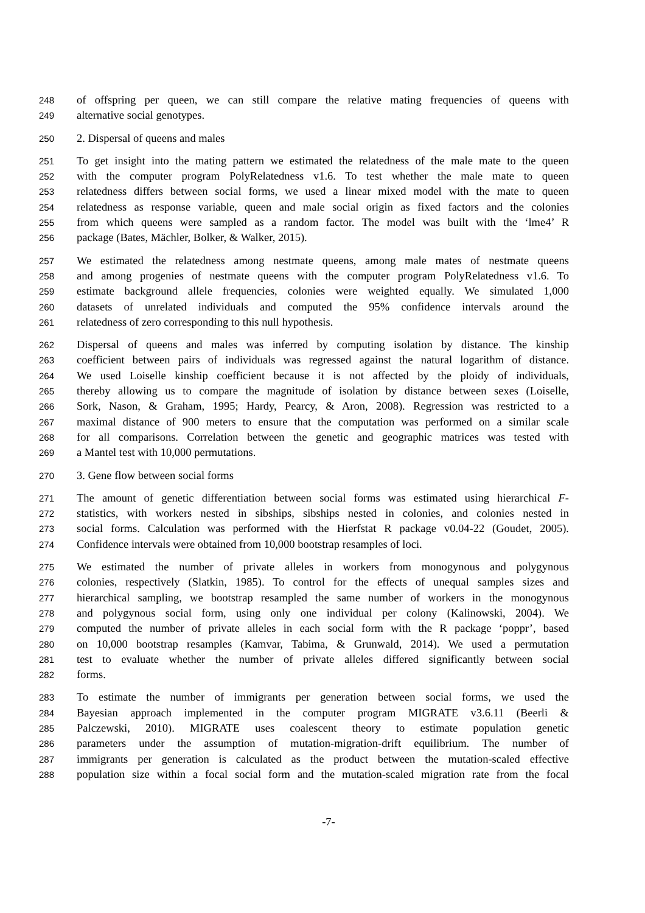248 of offspring per queen, we can still compare the relative mating frequencies of queens with
249 alternative social genotypes.
250 2. Dispersal of queens and males
251 To get insight into the mating pattern we estimated the relatedness of the male mate to the queen
252 with the computer program PolyRelatedness v1.6. To test whether the male mate to queen
253 relatedness differs between social forms, we used a linear mixed model with the mate to queen
254 relatedness as response variable, queen and male social origin as fixed factors and the colonies
255 from which queens were sampled as a random factor. The model was built with the ‘lme4’ R
256 package (Bates, Mächler, Bolker, & Walker, 2015).
257 We estimated the relatedness among nestmate queens, among male mates of nestmate queens
258 and among progenies of nestmate queens with the computer program PolyRelatedness v1.6. To
259 estimate background allele frequencies, colonies were weighted equally. We simulated 1,000
260 datasets of unrelated individuals and computed the 95% confidence intervals around the
261 relatedness of zero corresponding to this null hypothesis.
262 Dispersal of queens and males was inferred by computing isolation by distance. The kinship
263 coefficient between pairs of individuals was regressed against the natural logarithm of distance.
264 We used Loiselle kinship coefficient because it is not affected by the ploidy of individuals,
265 thereby allowing us to compare the magnitude of isolation by distance between sexes (Loiselle,
266 Sork, Nason, & Graham, 1995; Hardy, Pearcy, & Aron, 2008). Regression was restricted to a
267 maximal distance of 900 meters to ensure that the computation was performed on a similar scale
268 for all comparisons. Correlation between the genetic and geographic matrices was tested with
269 a Mantel test with 10,000 permutations.
270 3. Gene flow between social forms
271 The amount of genetic differentiation between social forms was estimated using hierarchical F-
272 statistics, with workers nested in sibships, sibships nested in colonies, and colonies nested in
273 social forms. Calculation was performed with the Hierfstat R package v0.04-22 (Goudet, 2005).
274 Confidence intervals were obtained from 10,000 bootstrap resamples of loci.
275 We estimated the number of private alleles in workers from monogynous and polygynous
276 colonies, respectively (Slatkin, 1985). To control for the effects of unequal samples sizes and
277 hierarchical sampling, we bootstrap resampled the same number of workers in the monogynous
278 and polygynous social form, using only one individual per colony (Kalinowski, 2004). We
279 computed the number of private alleles in each social form with the R package ‘poppr’, based
280 on 10,000 bootstrap resamples (Kamvar, Tabima, & Grunwald, 2014). We used a permutation
281 test to evaluate whether the number of private alleles differed significantly between social
282 forms.
283 To estimate the number of immigrants per generation between social forms, we used the
284 Bayesian approach implemented in the computer program MIGRATE v3.6.11 (Beerli &
285 Palczewski, 2010). MIGRATE uses coalescent theory to estimate population genetic
286 parameters under the assumption of mutation-migration-drift equilibrium. The number of
287 immigrants per generation is calculated as the product between the mutation-scaled effective
288 population size within a focal social form and the mutation-scaled migration rate from the focal
-7-